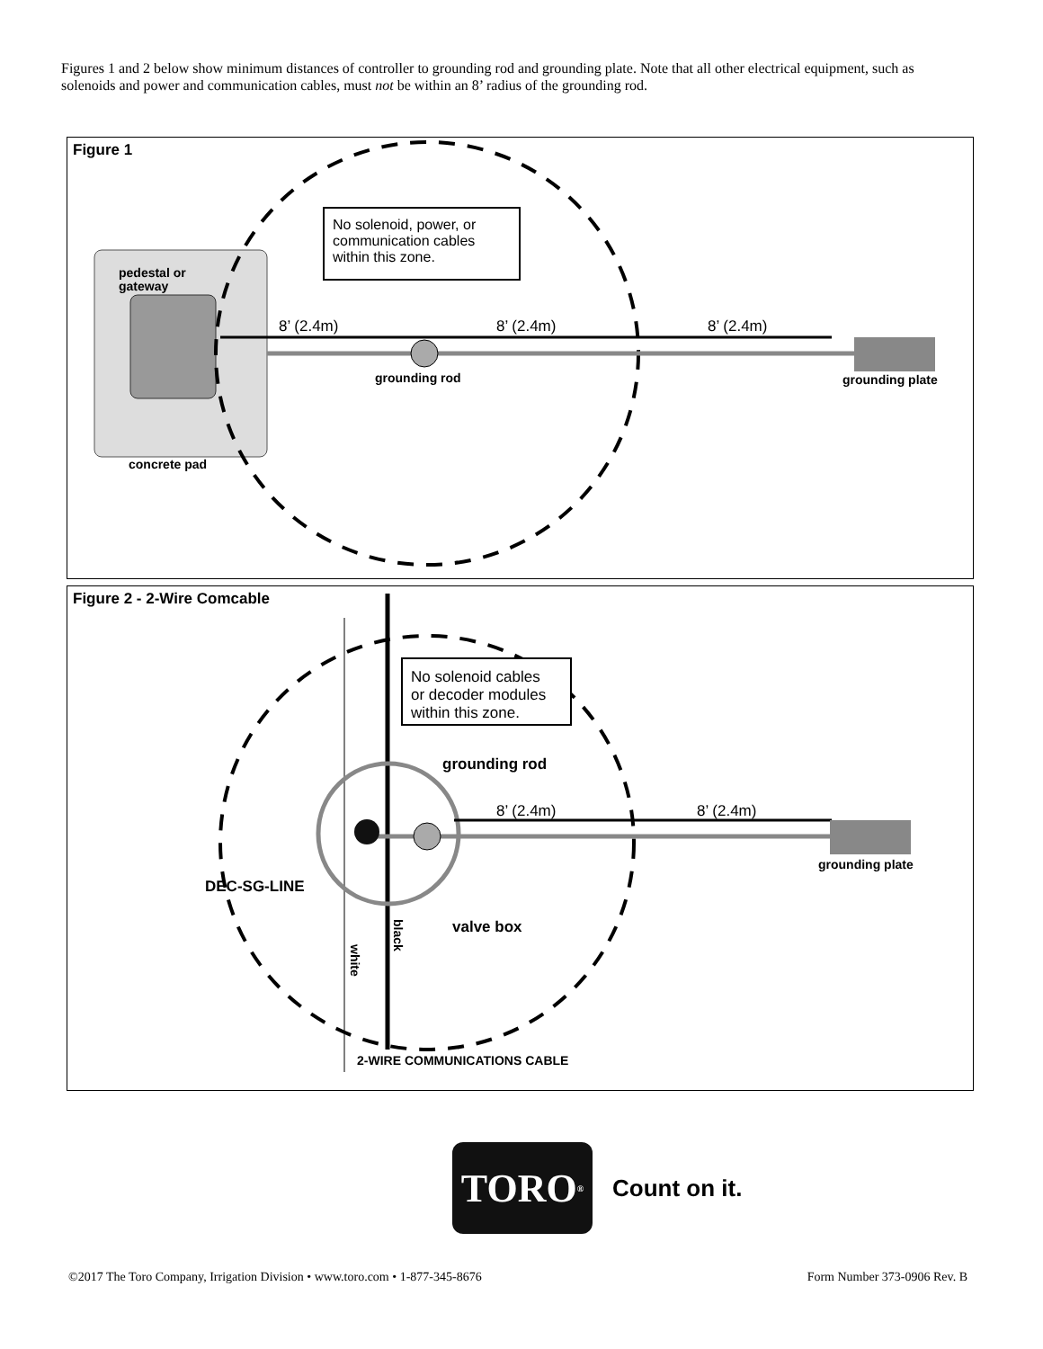Figures 1 and 2 below show minimum distances of controller to grounding rod and grounding plate. Note that all other electrical equipment, such as solenoids and power and communication cables, must not be within an 8’ radius of the grounding rod.
Figure 1
No solenoid, power, or
communication cables
within this zone.
pedestal or
gateway
concrete pad
8’ (2.4m)
8’ (2.4m)
8’ (2.4m)
grounding rod
grounding plate
Figure 2 - 2-Wire Comcable
No solenoid cables
or decoder modules
within this zone.
grounding rod
8’ (2.4m)
8’ (2.4m)
grounding plate
DEC-SG-LINE
valve box
black
white
2-WIRE COMMUNICATIONS CABLE
TORO<sup>®</sup>
Count on it.
©2017 The Toro Company, Irrigation Division • www.toro.com • 1-877-345-8676 Form Number 373-0906 Rev. B